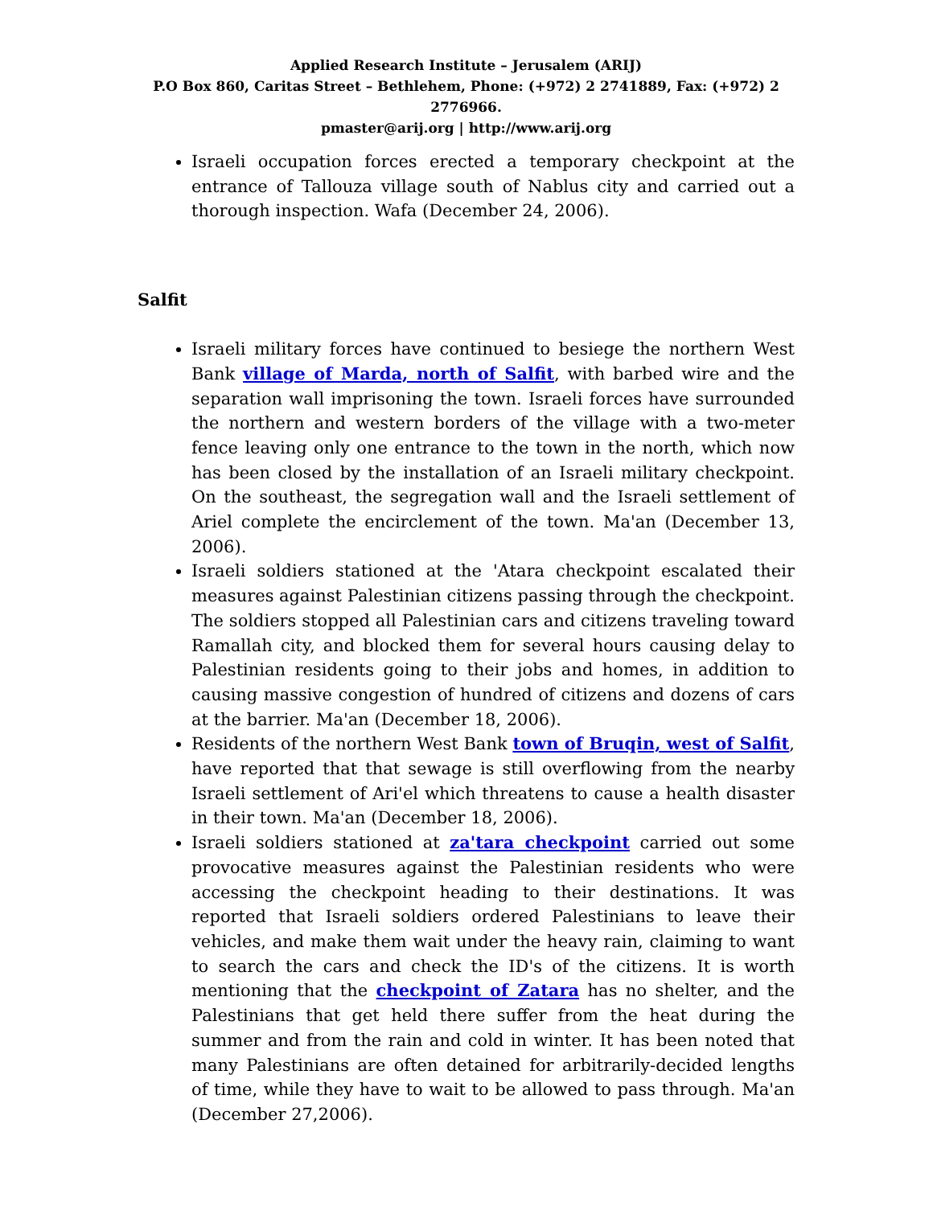Applied Research Institute – Jerusalem (ARIJ)
P.O Box 860, Caritas Street – Bethlehem, Phone: (+972) 2 2741889, Fax: (+972) 2 2776966.
pmaster@arij.org | http://www.arij.org
Israeli occupation forces erected a temporary checkpoint at the entrance of Tallouza village south of Nablus city and carried out a thorough inspection. Wafa (December 24, 2006).
Salfit
Israeli military forces have continued to besiege the northern West Bank village of Marda, north of Salfit, with barbed wire and the separation wall imprisoning the town. Israeli forces have surrounded the northern and western borders of the village with a two-meter fence leaving only one entrance to the town in the north, which now has been closed by the installation of an Israeli military checkpoint. On the southeast, the segregation wall and the Israeli settlement of Ariel complete the encirclement of the town. Ma'an (December 13, 2006).
Israeli soldiers stationed at the 'Atara checkpoint escalated their measures against Palestinian citizens passing through the checkpoint. The soldiers stopped all Palestinian cars and citizens traveling toward Ramallah city, and blocked them for several hours causing delay to Palestinian residents going to their jobs and homes, in addition to causing massive congestion of hundred of citizens and dozens of cars at the barrier. Ma'an (December 18, 2006).
Residents of the northern West Bank town of Bruqin, west of Salfit, have reported that that sewage is still overflowing from the nearby Israeli settlement of Ari'el which threatens to cause a health disaster in their town. Ma'an (December 18, 2006).
Israeli soldiers stationed at za'tara checkpoint carried out some provocative measures against the Palestinian residents who were accessing the checkpoint heading to their destinations. It was reported that Israeli soldiers ordered Palestinians to leave their vehicles, and make them wait under the heavy rain, claiming to want to search the cars and check the ID's of the citizens. It is worth mentioning that the checkpoint of Zatara has no shelter, and the Palestinians that get held there suffer from the heat during the summer and from the rain and cold in winter. It has been noted that many Palestinians are often detained for arbitrarily-decided lengths of time, while they have to wait to be allowed to pass through. Ma'an (December 27,2006).